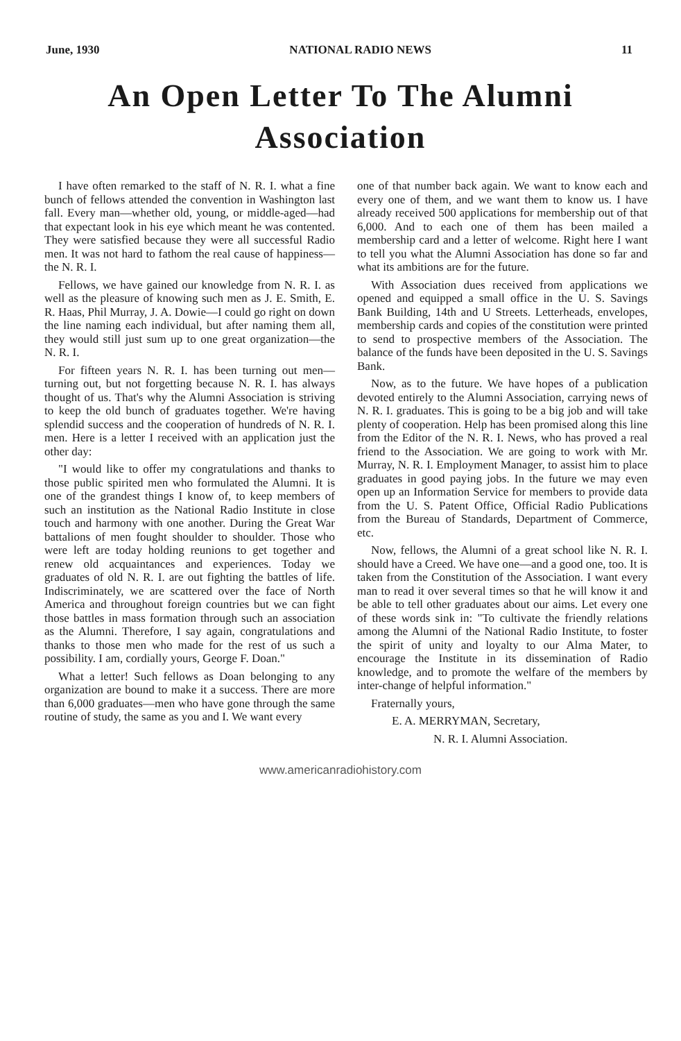June, 1930 NATIONAL RADIO NEWS 11
An Open Letter To The Alumni Association
I have often remarked to the staff of N. R. I. what a fine bunch of fellows attended the convention in Washington last fall. Every man—whether old, young, or middle-aged—had that expectant look in his eye which meant he was contented. They were satisfied because they were all successful Radio men. It was not hard to fathom the real cause of happiness—the N. R. I.
Fellows, we have gained our knowledge from N. R. I. as well as the pleasure of knowing such men as J. E. Smith, E. R. Haas, Phil Murray, J. A. Dowie—I could go right on down the line naming each individual, but after naming them all, they would still just sum up to one great organization—the N. R. I.
For fifteen years N. R. I. has been turning out men—turning out, but not forgetting because N. R. I. has always thought of us. That's why the Alumni Association is striving to keep the old bunch of graduates together. We're having splendid success and the cooperation of hundreds of N. R. I. men. Here is a letter I received with an application just the other day:
"I would like to offer my congratulations and thanks to those public spirited men who formulated the Alumni. It is one of the grandest things I know of, to keep members of such an institution as the National Radio Institute in close touch and harmony with one another. During the Great War battalions of men fought shoulder to shoulder. Those who were left are today holding reunions to get together and renew old acquaintances and experiences. Today we graduates of old N. R. I. are out fighting the battles of life. Indiscriminately, we are scattered over the face of North America and throughout foreign countries but we can fight those battles in mass formation through such an association as the Alumni. Therefore, I say again, congratulations and thanks to those men who made for the rest of us such a possibility. I am, cordially yours, George F. Doan."
What a letter! Such fellows as Doan belonging to any organization are bound to make it a success. There are more than 6,000 graduates—men who have gone through the same routine of study, the same as you and I. We want every
one of that number back again. We want to know each and every one of them, and we want them to know us. I have already received 500 applications for membership out of that 6,000. And to each one of them has been mailed a membership card and a letter of welcome. Right here I want to tell you what the Alumni Association has done so far and what its ambitions are for the future.
With Association dues received from applications we opened and equipped a small office in the U. S. Savings Bank Building, 14th and U Streets. Letterheads, envelopes, membership cards and copies of the constitution were printed to send to prospective members of the Association. The balance of the funds have been deposited in the U. S. Savings Bank.
Now, as to the future. We have hopes of a publication devoted entirely to the Alumni Association, carrying news of N. R. I. graduates. This is going to be a big job and will take plenty of cooperation. Help has been promised along this line from the Editor of the N. R. I. News, who has proved a real friend to the Association. We are going to work with Mr. Murray, N. R. I. Employment Manager, to assist him to place graduates in good paying jobs. In the future we may even open up an Information Service for members to provide data from the U. S. Patent Office, Official Radio Publications from the Bureau of Standards, Department of Commerce, etc.
Now, fellows, the Alumni of a great school like N. R. I. should have a Creed. We have one—and a good one, too. It is taken from the Constitution of the Association. I want every man to read it over several times so that he will know it and be able to tell other graduates about our aims. Let every one of these words sink in: "To cultivate the friendly relations among the Alumni of the National Radio Institute, to foster the spirit of unity and loyalty to our Alma Mater, to encourage the Institute in its dissemination of Radio knowledge, and to promote the welfare of the members by inter-change of helpful information."
Fraternally yours,
E. A. MERRYMAN, Secretary,
N. R. I. Alumni Association.
www.americanradiohistory.com